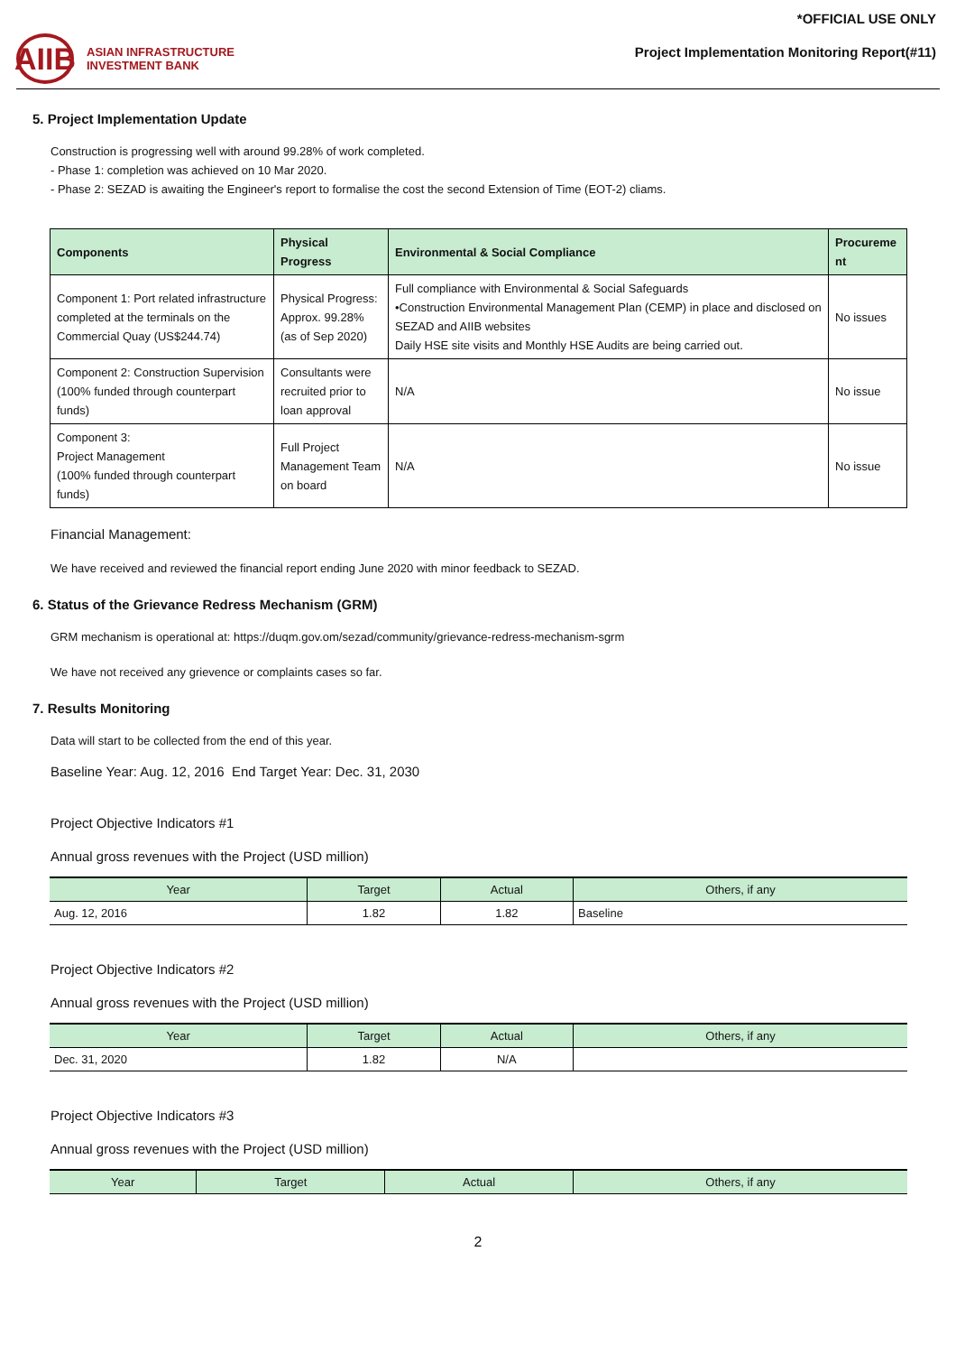AIIB
ASIAN INFRASTRUCTURE
INVESTMENT BANK
*OFFICIAL USE ONLY
Project Implementation Monitoring Report(#11)
5. Project Implementation Update
Construction is progressing well with around 99.28% of work completed.
- Phase 1: completion was achieved on 10 Mar 2020.
- Phase 2: SEZAD is awaiting the Engineer's report to formalise the cost the second Extension of Time (EOT-2) cliams.
| Components | Physical Progress | Environmental & Social Compliance | Procureme nt |
| --- | --- | --- | --- |
| Component 1: Port related infrastructure completed at the terminals on the Commercial Quay (US$244.74) | Physical Progress: Approx. 99.28% (as of Sep 2020) | Full compliance with Environmental & Social Safeguards •Construction Environmental Management Plan (CEMP) in place and disclosed on SEZAD and AIIB websites Daily HSE site visits and Monthly HSE Audits are being carried out. | No issues |
| Component 2: Construction Supervision (100% funded through counterpart funds) | Consultants were recruited prior to loan approval | N/A | No issue |
| Component 3: Project Management (100% funded through counterpart funds) | Full Project Management Team on board | N/A | No issue |
Financial Management:
We have received and reviewed the financial report ending June 2020 with minor feedback to SEZAD.
6. Status of the Grievance Redress Mechanism (GRM)
GRM mechanism is operational at: https://duqm.gov.om/sezad/community/grievance-redress-mechanism-sgrm
We have not received any grievence or complaints cases so far.
7. Results Monitoring
Data will start to be collected from the end of this year.
Baseline Year: Aug. 12, 2016 End Target Year: Dec. 31, 2030
Project Objective Indicators #1
Annual gross revenues with the Project (USD million)
| Year | Target | Actual | Others, if any |
| --- | --- | --- | --- |
| Aug. 12, 2016 | 1.82 | 1.82 | Baseline |
Project Objective Indicators #2
Annual gross revenues with the Project (USD million)
| Year | Target | Actual | Others, if any |
| --- | --- | --- | --- |
| Dec. 31, 2020 | 1.82 | N/A | |
Project Objective Indicators #3
Annual gross revenues with the Project (USD million)
| Year | Target | Actual | Others, if any |
| --- | --- | --- | --- |
2